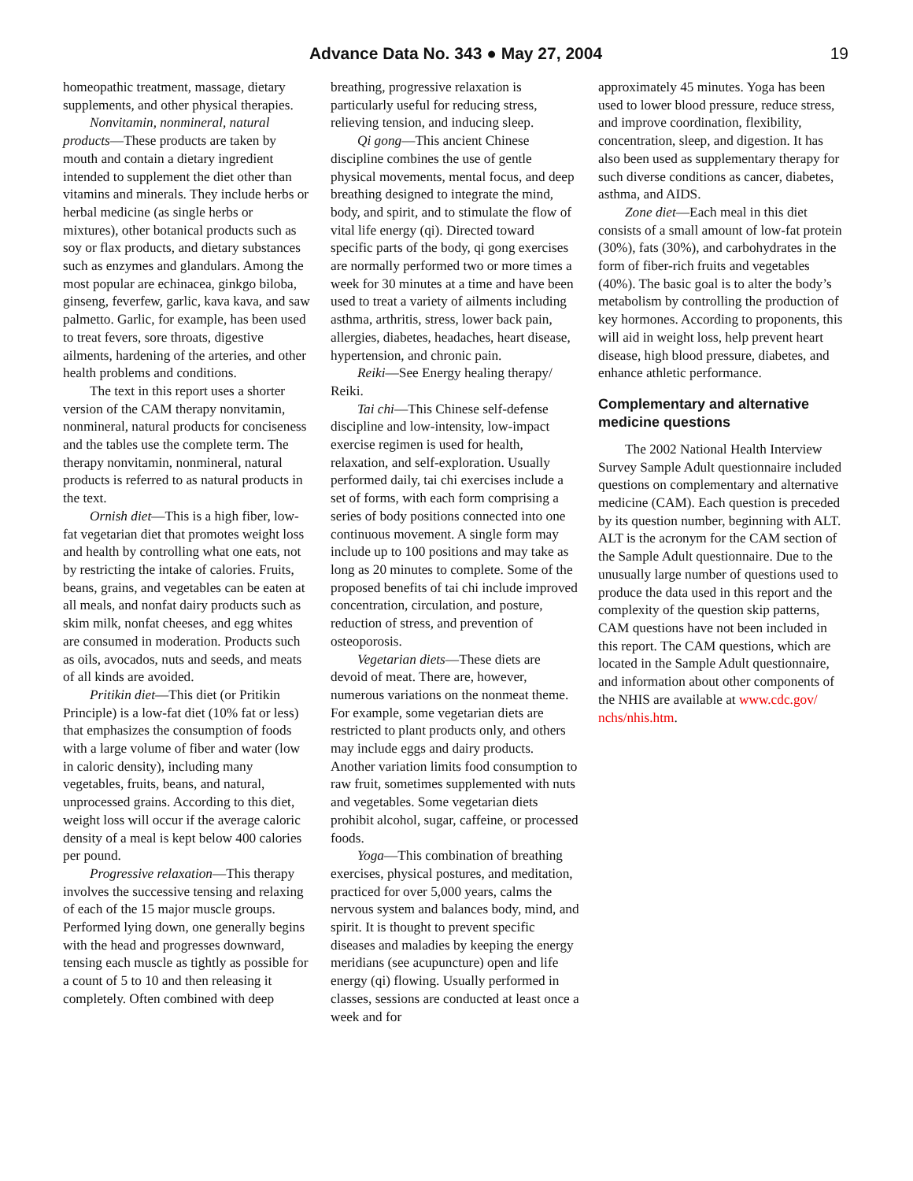Advance Data No. 343 ● May 27, 2004
19
homeopathic treatment, massage, dietary supplements, and other physical therapies.
Nonvitamin, nonmineral, natural products—These products are taken by mouth and contain a dietary ingredient intended to supplement the diet other than vitamins and minerals. They include herbs or herbal medicine (as single herbs or mixtures), other botanical products such as soy or flax products, and dietary substances such as enzymes and glandulars. Among the most popular are echinacea, ginkgo biloba, ginseng, feverfew, garlic, kava kava, and saw palmetto. Garlic, for example, has been used to treat fevers, sore throats, digestive ailments, hardening of the arteries, and other health problems and conditions.
The text in this report uses a shorter version of the CAM therapy nonvitamin, nonmineral, natural products for conciseness and the tables use the complete term. The therapy nonvitamin, nonmineral, natural products is referred to as natural products in the text.
Ornish diet—This is a high fiber, low-fat vegetarian diet that promotes weight loss and health by controlling what one eats, not by restricting the intake of calories. Fruits, beans, grains, and vegetables can be eaten at all meals, and nonfat dairy products such as skim milk, nonfat cheeses, and egg whites are consumed in moderation. Products such as oils, avocados, nuts and seeds, and meats of all kinds are avoided.
Pritikin diet—This diet (or Pritikin Principle) is a low-fat diet (10% fat or less) that emphasizes the consumption of foods with a large volume of fiber and water (low in caloric density), including many vegetables, fruits, beans, and natural, unprocessed grains. According to this diet, weight loss will occur if the average caloric density of a meal is kept below 400 calories per pound.
Progressive relaxation—This therapy involves the successive tensing and relaxing of each of the 15 major muscle groups. Performed lying down, one generally begins with the head and progresses downward, tensing each muscle as tightly as possible for a count of 5 to 10 and then releasing it completely. Often combined with deep
breathing, progressive relaxation is particularly useful for reducing stress, relieving tension, and inducing sleep.
Qi gong—This ancient Chinese discipline combines the use of gentle physical movements, mental focus, and deep breathing designed to integrate the mind, body, and spirit, and to stimulate the flow of vital life energy (qi). Directed toward specific parts of the body, qi gong exercises are normally performed two or more times a week for 30 minutes at a time and have been used to treat a variety of ailments including asthma, arthritis, stress, lower back pain, allergies, diabetes, headaches, heart disease, hypertension, and chronic pain.
Reiki—See Energy healing therapy/ Reiki.
Tai chi—This Chinese self-defense discipline and low-intensity, low-impact exercise regimen is used for health, relaxation, and self-exploration. Usually performed daily, tai chi exercises include a set of forms, with each form comprising a series of body positions connected into one continuous movement. A single form may include up to 100 positions and may take as long as 20 minutes to complete. Some of the proposed benefits of tai chi include improved concentration, circulation, and posture, reduction of stress, and prevention of osteoporosis.
Vegetarian diets—These diets are devoid of meat. There are, however, numerous variations on the nonmeat theme. For example, some vegetarian diets are restricted to plant products only, and others may include eggs and dairy products. Another variation limits food consumption to raw fruit, sometimes supplemented with nuts and vegetables. Some vegetarian diets prohibit alcohol, sugar, caffeine, or processed foods.
Yoga—This combination of breathing exercises, physical postures, and meditation, practiced for over 5,000 years, calms the nervous system and balances body, mind, and spirit. It is thought to prevent specific diseases and maladies by keeping the energy meridians (see acupuncture) open and life energy (qi) flowing. Usually performed in classes, sessions are conducted at least once a week and for
approximately 45 minutes. Yoga has been used to lower blood pressure, reduce stress, and improve coordination, flexibility, concentration, sleep, and digestion. It has also been used as supplementary therapy for such diverse conditions as cancer, diabetes, asthma, and AIDS.
Zone diet—Each meal in this diet consists of a small amount of low-fat protein (30%), fats (30%), and carbohydrates in the form of fiber-rich fruits and vegetables (40%). The basic goal is to alter the body’s metabolism by controlling the production of key hormones. According to proponents, this will aid in weight loss, help prevent heart disease, high blood pressure, diabetes, and enhance athletic performance.
Complementary and alternative medicine questions
The 2002 National Health Interview Survey Sample Adult questionnaire included questions on complementary and alternative medicine (CAM). Each question is preceded by its question number, beginning with ALT. ALT is the acronym for the CAM section of the Sample Adult questionnaire. Due to the unusually large number of questions used to produce the data used in this report and the complexity of the question skip patterns, CAM questions have not been included in this report. The CAM questions, which are located in the Sample Adult questionnaire, and information about other components of the NHIS are available at www.cdc.gov/ nchs/nhis.htm.